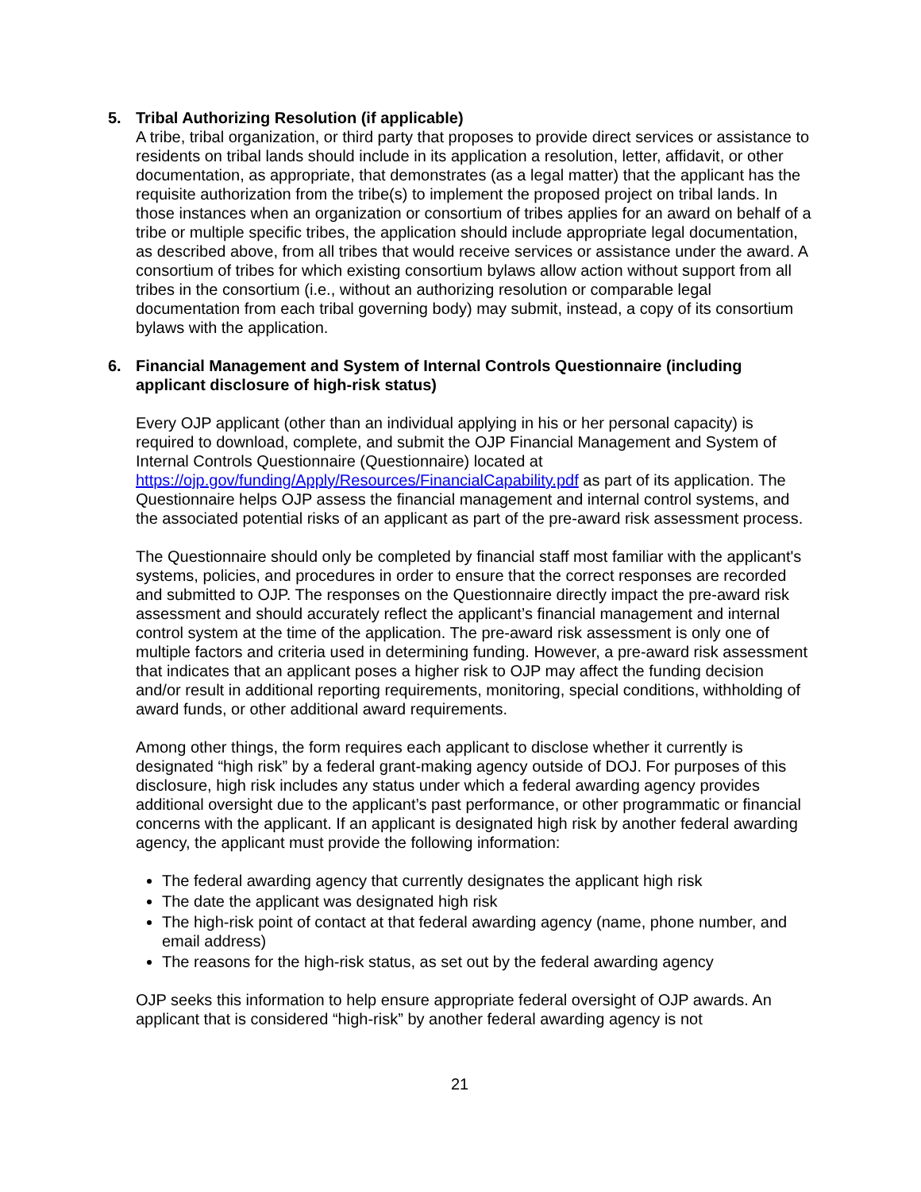5. Tribal Authorizing Resolution (if applicable)
A tribe, tribal organization, or third party that proposes to provide direct services or assistance to residents on tribal lands should include in its application a resolution, letter, affidavit, or other documentation, as appropriate, that demonstrates (as a legal matter) that the applicant has the requisite authorization from the tribe(s) to implement the proposed project on tribal lands. In those instances when an organization or consortium of tribes applies for an award on behalf of a tribe or multiple specific tribes, the application should include appropriate legal documentation, as described above, from all tribes that would receive services or assistance under the award. A consortium of tribes for which existing consortium bylaws allow action without support from all tribes in the consortium (i.e., without an authorizing resolution or comparable legal documentation from each tribal governing body) may submit, instead, a copy of its consortium bylaws with the application.
6. Financial Management and System of Internal Controls Questionnaire (including applicant disclosure of high-risk status)
Every OJP applicant (other than an individual applying in his or her personal capacity) is required to download, complete, and submit the OJP Financial Management and System of Internal Controls Questionnaire (Questionnaire) located at https://ojp.gov/funding/Apply/Resources/FinancialCapability.pdf as part of its application. The Questionnaire helps OJP assess the financial management and internal control systems, and the associated potential risks of an applicant as part of the pre-award risk assessment process.
The Questionnaire should only be completed by financial staff most familiar with the applicant's systems, policies, and procedures in order to ensure that the correct responses are recorded and submitted to OJP. The responses on the Questionnaire directly impact the pre-award risk assessment and should accurately reflect the applicant’s financial management and internal control system at the time of the application. The pre-award risk assessment is only one of multiple factors and criteria used in determining funding. However, a pre-award risk assessment that indicates that an applicant poses a higher risk to OJP may affect the funding decision and/or result in additional reporting requirements, monitoring, special conditions, withholding of award funds, or other additional award requirements.
Among other things, the form requires each applicant to disclose whether it currently is designated “high risk” by a federal grant-making agency outside of DOJ. For purposes of this disclosure, high risk includes any status under which a federal awarding agency provides additional oversight due to the applicant’s past performance, or other programmatic or financial concerns with the applicant. If an applicant is designated high risk by another federal awarding agency, the applicant must provide the following information:
The federal awarding agency that currently designates the applicant high risk
The date the applicant was designated high risk
The high-risk point of contact at that federal awarding agency (name, phone number, and email address)
The reasons for the high-risk status, as set out by the federal awarding agency
OJP seeks this information to help ensure appropriate federal oversight of OJP awards. An applicant that is considered “high-risk” by another federal awarding agency is not
21